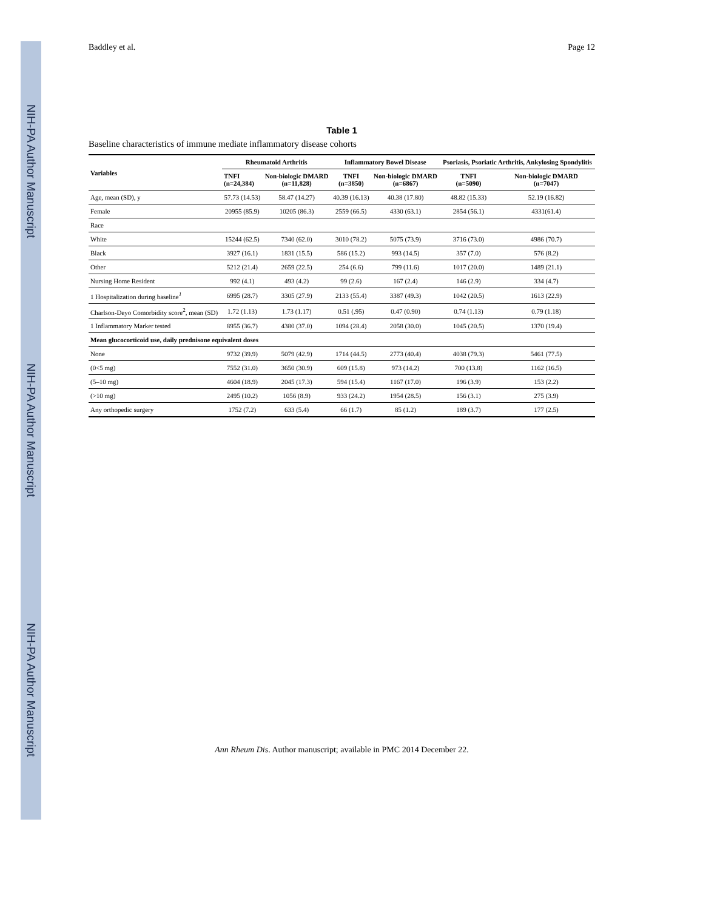NIH-PA Author Manuscript
NIH-PA Author Manuscript
NIH-PA Author Manuscript
Baddley et al. Page 12
Table 1
Baseline characteristics of immune mediate inflammatory disease cohorts
| Variables | Rheumatoid Arthritis | | Inflammatory Bowel Disease | | Psoriasis, Psoriatic Arthritis, Ankylosing Spondylitis | |
| --- | --- | --- | --- | --- | --- | --- |
| | TNFI (n=24,384) | Non-biologic DMARD (n=11,828) | TNFI (n=3850) | Non-biologic DMARD (n=6867) | TNFI (n=5090) | Non-biologic DMARD (n=7047) |
| Age, mean (SD), y | 57.73 (14.53) | 58.47 (14.27) | 40.39 (16.13) | 40.38 (17.80) | 48.82 (15.33) | 52.19 (16.82) |
| Female | 20955 (85.9) | 10205 (86.3) | 2559 (66.5) | 4330 (63.1) | 2854 (56.1) | 4331(61.4) |
| Race | | | | | | |
| White | 15244 (62.5) | 7340 (62.0) | 3010 (78.2) | 5075 (73.9) | 3716 (73.0) | 4986 (70.7) |
| Black | 3927 (16.1) | 1831 (15.5) | 586 (15.2) | 993 (14.5) | 357 (7.0) | 576 (8.2) |
| Other | 5212 (21.4) | 2659 (22.5) | 254 (6.6) | 799 (11.6) | 1017 (20.0) | 1489 (21.1) |
| Nursing Home Resident | 992 (4.1) | 493 (4.2) | 99 (2.6) | 167 (2.4) | 146 (2.9) | 334 (4.7) |
| 1 Hospitalization during baseline<sup>1</sup> | 6995 (28.7) | 3305 (27.9) | 2133 (55.4) | 3387 (49.3) | 1042 (20.5) | 1613 (22.9) |
| Charlson-Deyo Comorbidity score<sup>2</sup>, mean (SD) | 1.72 (1.13) | 1.73 (1.17) | 0.51 (.95) | 0.47 (0.90) | 0.74 (1.13) | 0.79 (1.18) |
| 1 Inflammatory Marker tested | 8955 (36.7) | 4380 (37.0) | 1094 (28.4) | 2058 (30.0) | 1045 (20.5) | 1370 (19.4) |
| Mean glucocorticoid use, daily prednisone equivalent doses | | | | | | |
| None | 9732 (39.9) | 5079 (42.9) | 1714 (44.5) | 2773 (40.4) | 4038 (79.3) | 5461 (77.5) |
| (0<5 mg) | 7552 (31.0) | 3650 (30.9) | 609 (15.8) | 973 (14.2) | 700 (13.8) | 1162 (16.5) |
| (5–10 mg) | 4604 (18.9) | 2045 (17.3) | 594 (15.4) | 1167 (17.0) | 196 (3.9) | 153 (2.2) |
| (>10 mg) | 2495 (10.2) | 1056 (8.9) | 933 (24.2) | 1954 (28.5) | 156 (3.1) | 275 (3.9) |
| Any orthopedic surgery | 1752 (7.2) | 633 (5.4) | 66 (1.7) | 85 (1.2) | 189 (3.7) | 177 (2.5) |
Ann Rheum Dis. Author manuscript; available in PMC 2014 December 22.